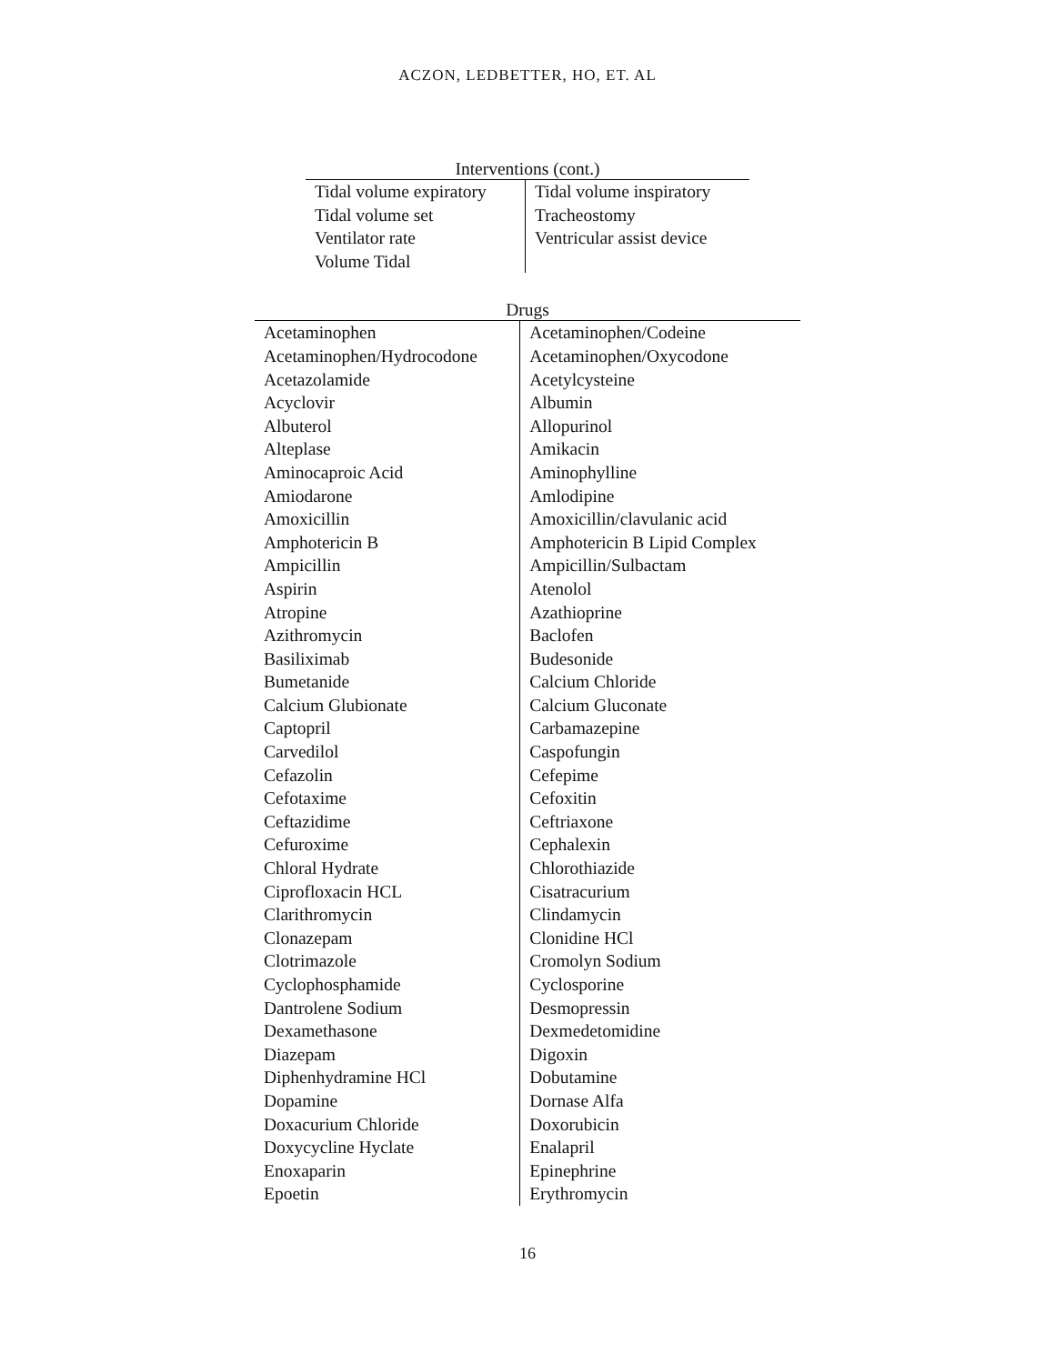ACZON, LEDBETTER, HO, ET. AL
Interventions (cont.)
| Tidal volume expiratory | Tidal volume inspiratory |
| Tidal volume set | Tracheostomy |
| Ventilator rate | Ventricular assist device |
| Volume Tidal | |
Drugs
| Acetaminophen | Acetaminophen/Codeine |
| Acetaminophen/Hydrocodone | Acetaminophen/Oxycodone |
| Acetazolamide | Acetylcysteine |
| Acyclovir | Albumin |
| Albuterol | Allopurinol |
| Alteplase | Amikacin |
| Aminocaproic Acid | Aminophylline |
| Amiodarone | Amlodipine |
| Amoxicillin | Amoxicillin/clavulanic acid |
| Amphotericin B | Amphotericin B Lipid Complex |
| Ampicillin | Ampicillin/Sulbactam |
| Aspirin | Atenolol |
| Atropine | Azathioprine |
| Azithromycin | Baclofen |
| Basiliximab | Budesonide |
| Bumetanide | Calcium Chloride |
| Calcium Glubionate | Calcium Gluconate |
| Captopril | Carbamazepine |
| Carvedilol | Caspofungin |
| Cefazolin | Cefepime |
| Cefotaxime | Cefoxitin |
| Ceftazidime | Ceftriaxone |
| Cefuroxime | Cephalexin |
| Chloral Hydrate | Chlorothiazide |
| Ciprofloxacin HCL | Cisatracurium |
| Clarithromycin | Clindamycin |
| Clonazepam | Clonidine HCl |
| Clotrimazole | Cromolyn Sodium |
| Cyclophosphamide | Cyclosporine |
| Dantrolene Sodium | Desmopressin |
| Dexamethasone | Dexmedetomidine |
| Diazepam | Digoxin |
| Diphenhydramine HCl | Dobutamine |
| Dopamine | Dornase Alfa |
| Doxacurium Chloride | Doxorubicin |
| Doxycycline Hyclate | Enalapril |
| Enoxaparin | Epinephrine |
| Epoetin | Erythromycin |
16